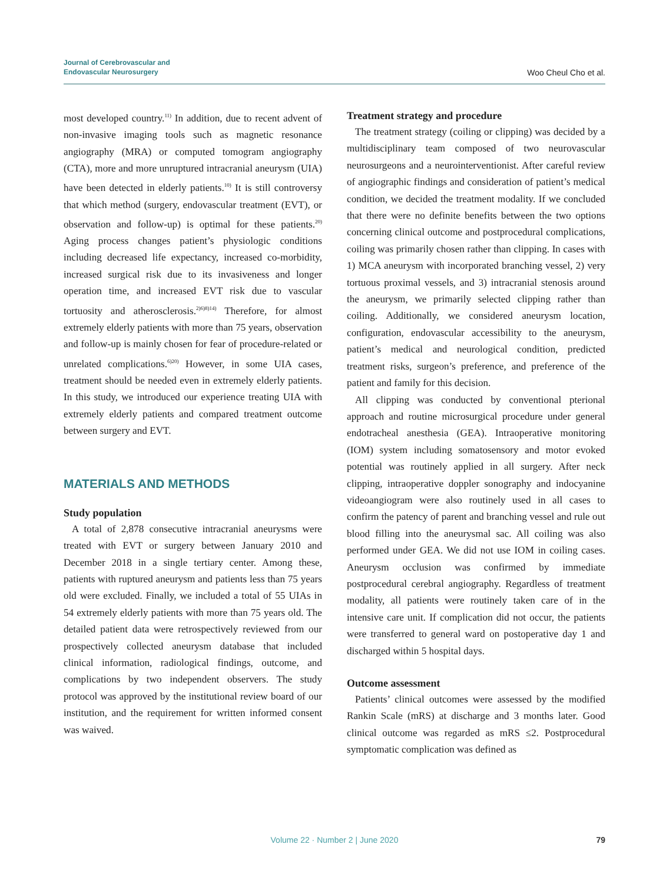Journal of Cerebrovascular and
Endovascular Neurosurgery
Woo Cheul Cho et al.
most developed country.<sup>11)</sup> In addition, due to recent advent of non-invasive imaging tools such as magnetic resonance angiography (MRA) or computed tomogram angiography (CTA), more and more unruptured intracranial aneurysm (UIA) have been detected in elderly patients.<sup>10)</sup> It is still controversy that which method (surgery, endovascular treatment (EVT), or observation and follow-up) is optimal for these patients.<sup>20)</sup> Aging process changes patient’s physiologic conditions including decreased life expectancy, increased co-morbidity, increased surgical risk due to its invasiveness and longer operation time, and increased EVT risk due to vascular tortuosity and atherosclerosis.<sup>2)6)8)14)</sup> Therefore, for almost extremely elderly patients with more than 75 years, observation and follow-up is mainly chosen for fear of procedure-related or unrelated complications.<sup>6)20)</sup> However, in some UIA cases, treatment should be needed even in extremely elderly patients. In this study, we introduced our experience treating UIA with extremely elderly patients and compared treatment outcome between surgery and EVT.
MATERIALS AND METHODS
Study population
A total of 2,878 consecutive intracranial aneurysms were treated with EVT or surgery between January 2010 and December 2018 in a single tertiary center. Among these, patients with ruptured aneurysm and patients less than 75 years old were excluded. Finally, we included a total of 55 UIAs in 54 extremely elderly patients with more than 75 years old. The detailed patient data were retrospectively reviewed from our prospectively collected aneurysm database that included clinical information, radiological findings, outcome, and complications by two independent observers. The study protocol was approved by the institutional review board of our institution, and the requirement for written informed consent was waived.
Treatment strategy and procedure
The treatment strategy (coiling or clipping) was decided by a multidisciplinary team composed of two neurovascular neurosurgeons and a neurointerventionist. After careful review of angiographic findings and consideration of patient’s medical condition, we decided the treatment modality. If we concluded that there were no definite benefits between the two options concerning clinical outcome and postprocedural complications, coiling was primarily chosen rather than clipping. In cases with 1) MCA aneurysm with incorporated branching vessel, 2) very tortuous proximal vessels, and 3) intracranial stenosis around the aneurysm, we primarily selected clipping rather than coiling. Additionally, we considered aneurysm location, configuration, endovascular accessibility to the aneurysm, patient’s medical and neurological condition, predicted treatment risks, surgeon’s preference, and preference of the patient and family for this decision.
All clipping was conducted by conventional pterional approach and routine microsurgical procedure under general endotracheal anesthesia (GEA). Intraoperative monitoring (IOM) system including somatosensory and motor evoked potential was routinely applied in all surgery. After neck clipping, intraoperative doppler sonography and indocyanine videoangiogram were also routinely used in all cases to confirm the patency of parent and branching vessel and rule out blood filling into the aneurysmal sac. All coiling was also performed under GEA. We did not use IOM in coiling cases. Aneurysm occlusion was confirmed by immediate postprocedural cerebral angiography. Regardless of treatment modality, all patients were routinely taken care of in the intensive care unit. If complication did not occur, the patients were transferred to general ward on postoperative day 1 and discharged within 5 hospital days.
Outcome assessment
Patients’ clinical outcomes were assessed by the modified Rankin Scale (mRS) at discharge and 3 months later. Good clinical outcome was regarded as mRS ≤2. Postprocedural symptomatic complication was defined as
Volume 22 · Number 2 | June 2020 79